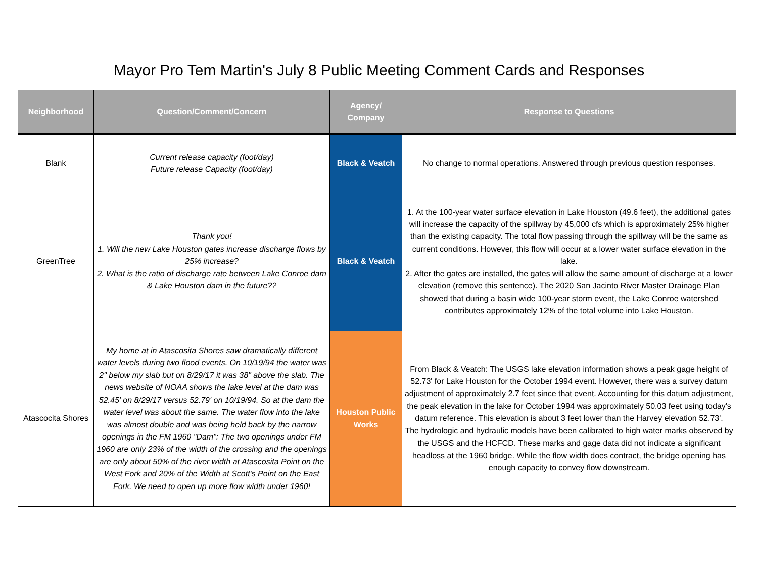Mayor Pro Tem Martin's July 8 Public Meeting Comment Cards and Responses
| Neighborhood | Question/Comment/Concern | Agency/ Company | Response to Questions |
| --- | --- | --- | --- |
| Blank | Current release capacity (foot/day) Future release Capacity (foot/day) | Black & Veatch | No change to normal operations. Answered through previous question responses. |
| GreenTree | Thank you! 1. Will the new Lake Houston gates increase discharge flows by 25% increase? 2. What is the ratio of discharge rate between Lake Conroe dam & Lake Houston dam in the future?? | Black & Veatch | 1. At the 100-year water surface elevation in Lake Houston (49.6 feet), the additional gates will increase the capacity of the spillway by 45,000 cfs which is approximately 25% higher than the existing capacity. The total flow passing through the spillway will be the same as current conditions. However, this flow will occur at a lower water surface elevation in the lake. 2. After the gates are installed, the gates will allow the same amount of discharge at a lower elevation (remove this sentence). The 2020 San Jacinto River Master Drainage Plan showed that during a basin wide 100-year storm event, the Lake Conroe watershed contributes approximately 12% of the total volume into Lake Houston. |
| Atascocita Shores | My home at in Atascosita Shores saw dramatically different water levels during two flood events. On 10/19/94 the water was 2" below my slab but on 8/29/17 it was 38" above the slab. The news website of NOAA shows the lake level at the dam was 52.45' on 8/29/17 versus 52.79' on 10/19/94. So at the dam the water level was about the same. The water flow into the lake was almost double and was being held back by the narrow openings in the FM 1960 "Dam": The two openings under FM 1960 are only 23% of the width of the crossing and the openings are only about 50% of the river width at Atascosita Point on the West Fork and 20% of the Width at Scott's Point on the East Fork. We need to open up more flow width under 1960! | Houston Public Works | From Black & Veatch: The USGS lake elevation information shows a peak gage height of 52.73' for Lake Houston for the October 1994 event. However, there was a survey datum adjustment of approximately 2.7 feet since that event. Accounting for this datum adjustment, the peak elevation in the lake for October 1994 was approximately 50.03 feet using today's datum reference. This elevation is about 3 feet lower than the Harvey elevation 52.73'. The hydrologic and hydraulic models have been calibrated to high water marks observed by the USGS and the HCFCD. These marks and gage data did not indicate a significant headloss at the 1960 bridge. While the flow width does contract, the bridge opening has enough capacity to convey flow downstream. |